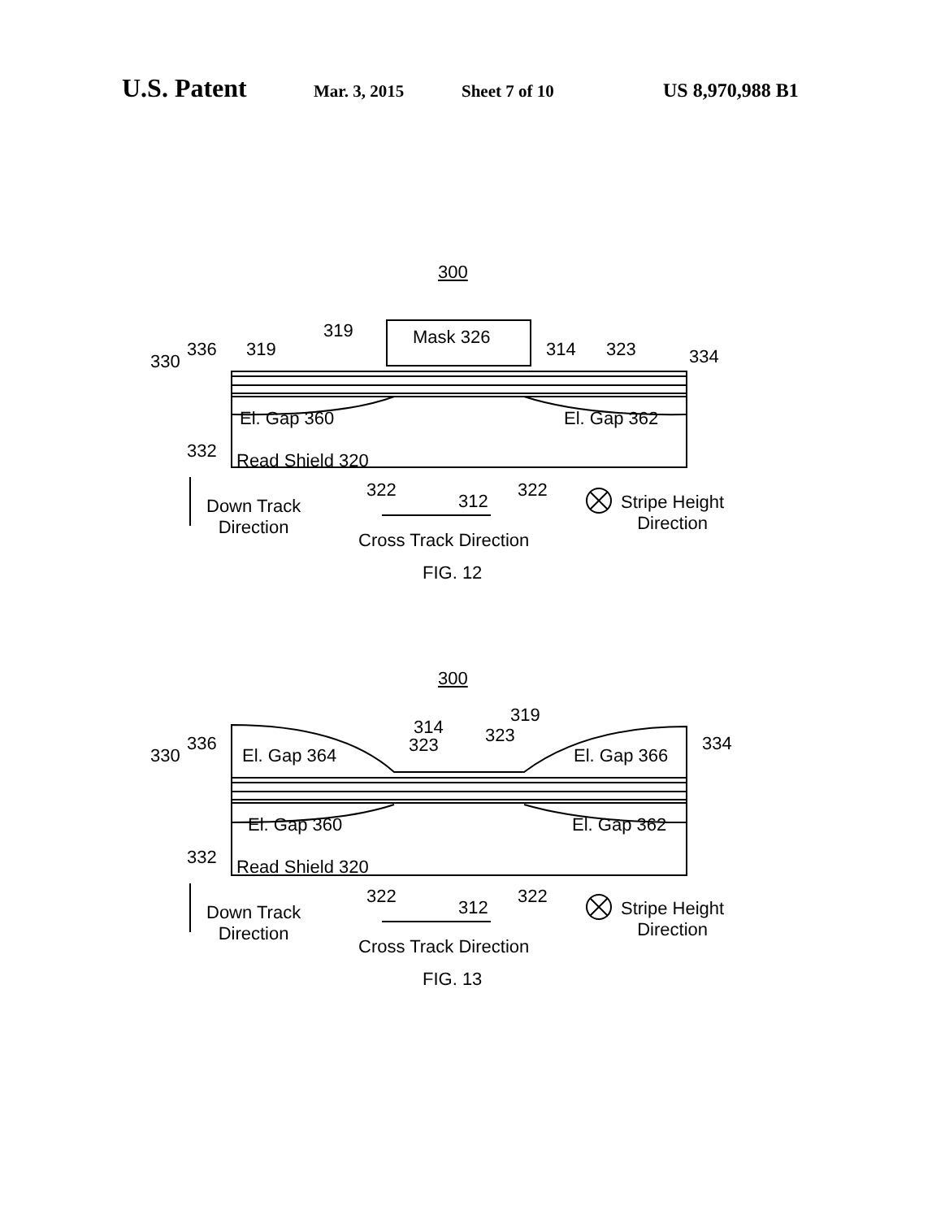U.S. Patent Mar. 3, 2015 Sheet 7 of 10 US 8,970,988 B1
300
Mask 326
330
336 319
319
314 323 334
El. Gap 360 El. Gap 362
332 Read Shield 320
322 322
312
Down Track
Direction
Stripe Height
Direction
Cross Track Direction
FIG. 12
300
330
336
El. Gap 364 El. Gap 366
334
314
323 323
319
El. Gap 360 El. Gap 362
332 Read Shield 320
322 322
312
Down Track
Direction
Stripe Height
Direction
Cross Track Direction
FIG. 13